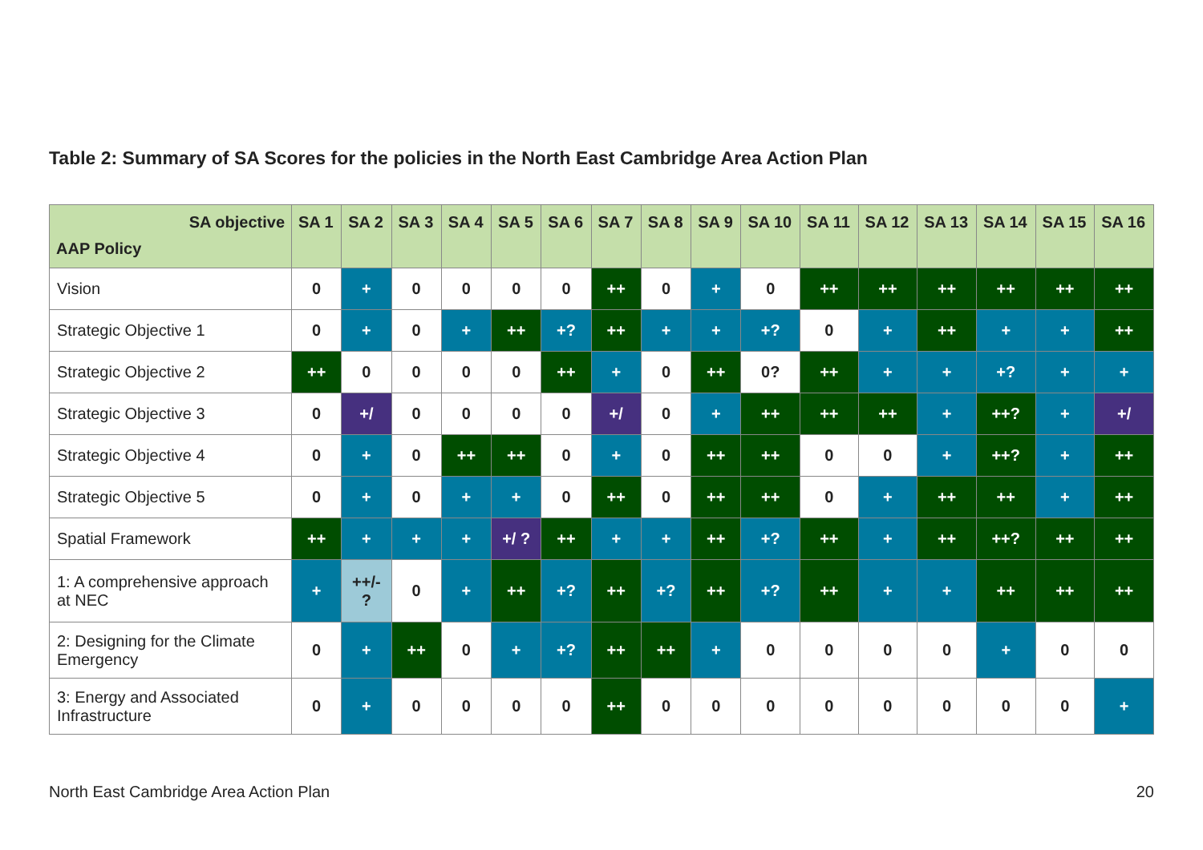Table 2: Summary of SA Scores for the policies in the North East Cambridge Area Action Plan
| SA objective AAP Policy | SA 1 | SA 2 | SA 3 | SA 4 | SA 5 | SA 6 | SA 7 | SA 8 | SA 9 | SA 10 | SA 11 | SA 12 | SA 13 | SA 14 | SA 15 | SA 16 |
| --- | --- | --- | --- | --- | --- | --- | --- | --- | --- | --- | --- | --- | --- | --- | --- | --- |
| Vision | 0 | + | 0 | 0 | 0 | 0 | ++ | 0 | + | 0 | ++ | ++ | ++ | ++ | ++ | ++ |
| Strategic Objective 1 | 0 | + | 0 | + | ++ | +? | ++ | + | + | +? | 0 | + | ++ | + | + | ++ |
| Strategic Objective 2 | ++ | 0 | 0 | 0 | 0 | ++ | + | 0 | ++ | 0? | ++ | + | + | +? | + | + |
| Strategic Objective 3 | 0 | +/ | 0 | 0 | 0 | 0 | +/ | 0 | + | ++ | ++ | ++ | + | ++? | + | +/ |
| Strategic Objective 4 | 0 | + | 0 | ++ | ++ | 0 | + | 0 | ++ | ++ | 0 | 0 | + | ++? | + | ++ |
| Strategic Objective 5 | 0 | + | 0 | + | + | 0 | ++ | 0 | ++ | ++ | 0 | + | ++ | ++ | + | ++ |
| Spatial Framework | ++ | + | + | + | +/ ? | ++ | + | + | ++ | +? | ++ | + | ++ | ++? | ++ | ++ |
| 1: A comprehensive approach at NEC | + | ++/- ? | 0 | + | ++ | +? | ++ | +? | ++ | +? | ++ | + | + | ++ | ++ | ++ |
| 2: Designing for the Climate Emergency | 0 | + | ++ | 0 | + | +? | ++ | ++ | + | 0 | 0 | 0 | 0 | + | 0 | 0 |
| 3: Energy and Associated Infrastructure | 0 | + | 0 | 0 | 0 | 0 | ++ | 0 | 0 | 0 | 0 | 0 | 0 | 0 | 0 | + |
North East Cambridge Area Action Plan 20